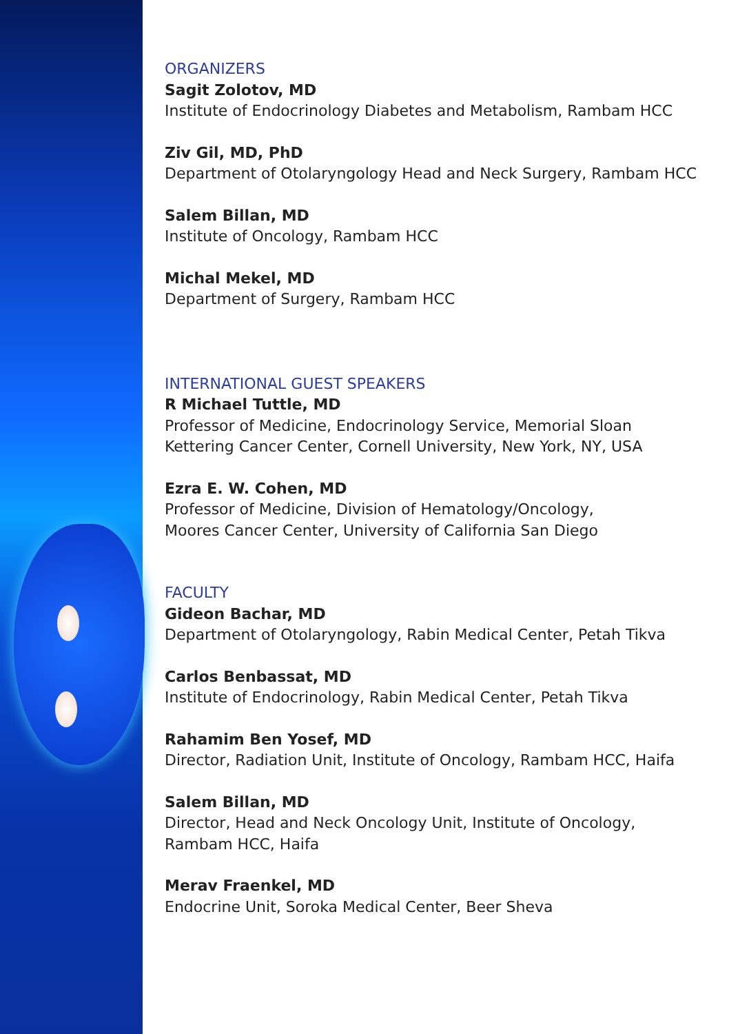ORGANIZERS
Sagit Zolotov, MD
Institute of Endocrinology Diabetes and Metabolism, Rambam HCC
Ziv Gil, MD, PhD
Department of Otolaryngology Head and Neck Surgery, Rambam HCC
Salem Billan, MD
Institute of Oncology, Rambam HCC
Michal Mekel, MD
Department of Surgery, Rambam HCC
INTERNATIONAL GUEST SPEAKERS
R Michael Tuttle, MD
Professor of Medicine, Endocrinology Service, Memorial Sloan
Kettering Cancer Center, Cornell University, New York, NY, USA
Ezra E. W. Cohen, MD
Professor of Medicine, Division of Hematology/Oncology,
Moores Cancer Center, University of California San Diego
FACULTY
Gideon Bachar, MD
Department of Otolaryngology, Rabin Medical Center, Petah Tikva
Carlos Benbassat, MD
Institute of Endocrinology, Rabin Medical Center, Petah Tikva
Rahamim Ben Yosef, MD
Director, Radiation Unit, Institute of Oncology, Rambam HCC, Haifa
Salem Billan, MD
Director, Head and Neck Oncology Unit, Institute of Oncology,
Rambam HCC, Haifa
Merav Fraenkel, MD
Endocrine Unit, Soroka Medical Center, Beer Sheva